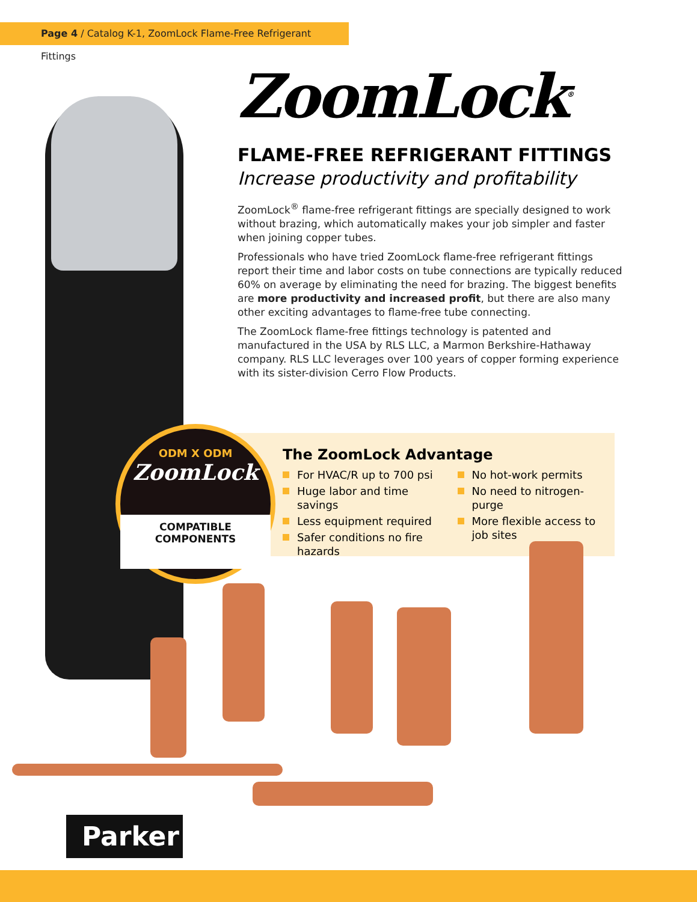Page 4 / Catalog K-1, ZoomLock Flame-Free Refrigerant Fittings
ZoomLock<sup>®</sup>
FLAME-FREE REFRIGERANT FITTINGS
Increase productivity and profitability
ZoomLock<sup>®</sup> flame-free refrigerant fittings are specially designed to work without brazing, which automatically makes your job simpler and faster when joining copper tubes.
Professionals who have tried ZoomLock flame-free refrigerant fittings report their time and labor costs on tube connections are typically reduced 60% on average by eliminating the need for brazing. The biggest benefits are more productivity and increased profit, but there are also many other exciting advantages to flame-free tube connecting.
The ZoomLock flame-free fittings technology is patented and manufactured in the USA by RLS LLC, a Marmon Berkshire-Hathaway company. RLS LLC leverages over 100 years of copper forming experience with its sister-division Cerro Flow Products.
The ZoomLock Advantage
For HVAC/R up to 700 psi
Huge labor and time savings
Less equipment required
Safer conditions no fire hazards
No hot-work permits
No need to nitrogen-purge
More flexible access to job sites
ODM X ODM
ZoomLock
COMPATIBLE
COMPONENTS
Parker